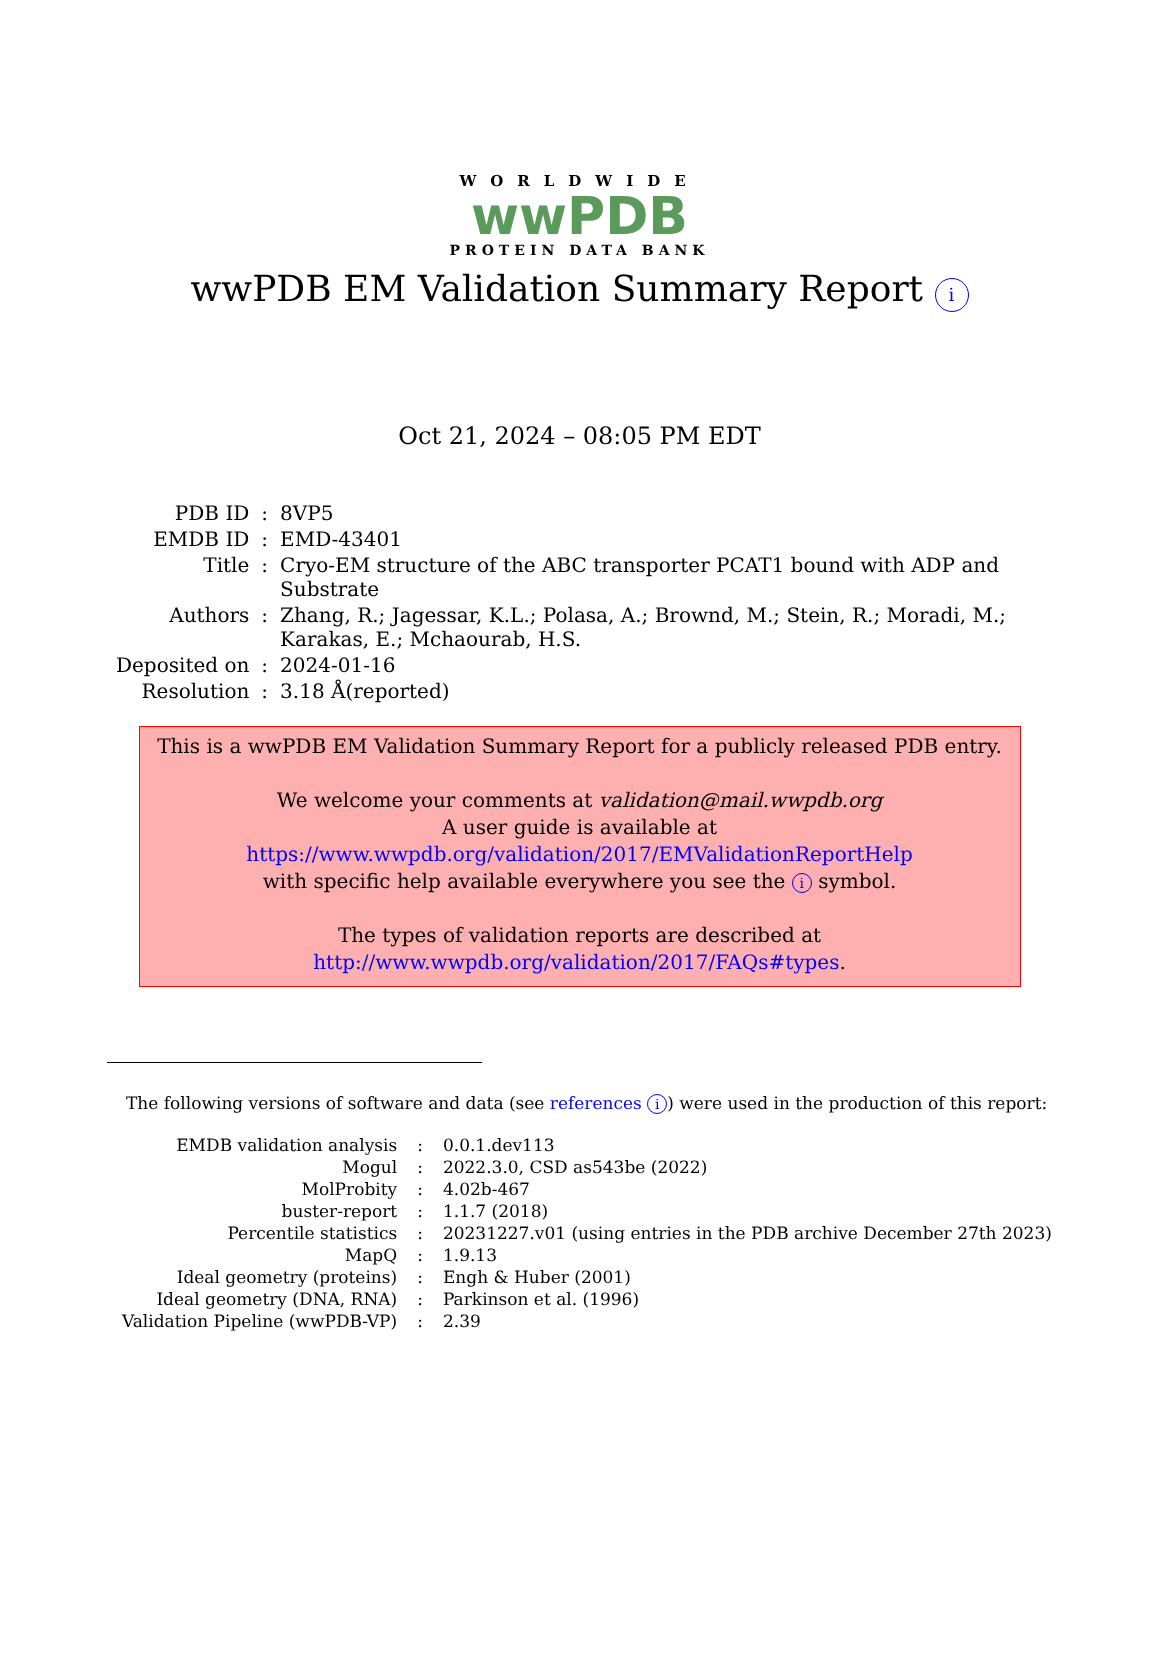WORLDWIDE
wwPDB
PROTEIN DATA BANK
wwPDB EM Validation Summary Report i
Oct 21, 2024 – 08:05 PM EDT
| PDB ID | : | 8VP5 |
| EMDB ID | : | EMD-43401 |
| Title | : | Cryo-EM structure of the ABC transporter PCAT1 bound with ADP and Substrate |
| Authors | : | Zhang, R.; Jagessar, K.L.; Polasa, A.; Brownd, M.; Stein, R.; Moradi, M.; Karakas, E.; Mchaourab, H.S. |
| Deposited on | : | 2024-01-16 |
| Resolution | : | 3.18 Å(reported) |
This is a wwPDB EM Validation Summary Report for a publicly released PDB entry.
We welcome your comments at validation@mail.wwpdb.org
A user guide is available at
https://www.wwpdb.org/validation/2017/EMValidationReportHelp
with specific help available everywhere you see the i symbol.
The types of validation reports are described at
http://www.wwpdb.org/validation/2017/FAQs#types.
The following versions of software and data (see references i) were used in the production of this report:
| EMDB validation analysis | : | 0.0.1.dev113 |
| Mogul | : | 2022.3.0, CSD as543be (2022) |
| MolProbity | : | 4.02b-467 |
| buster-report | : | 1.1.7 (2018) |
| Percentile statistics | : | 20231227.v01 (using entries in the PDB archive December 27th 2023) |
| MapQ | : | 1.9.13 |
| Ideal geometry (proteins) | : | Engh & Huber (2001) |
| Ideal geometry (DNA, RNA) | : | Parkinson et al. (1996) |
| Validation Pipeline (wwPDB-VP) | : | 2.39 |